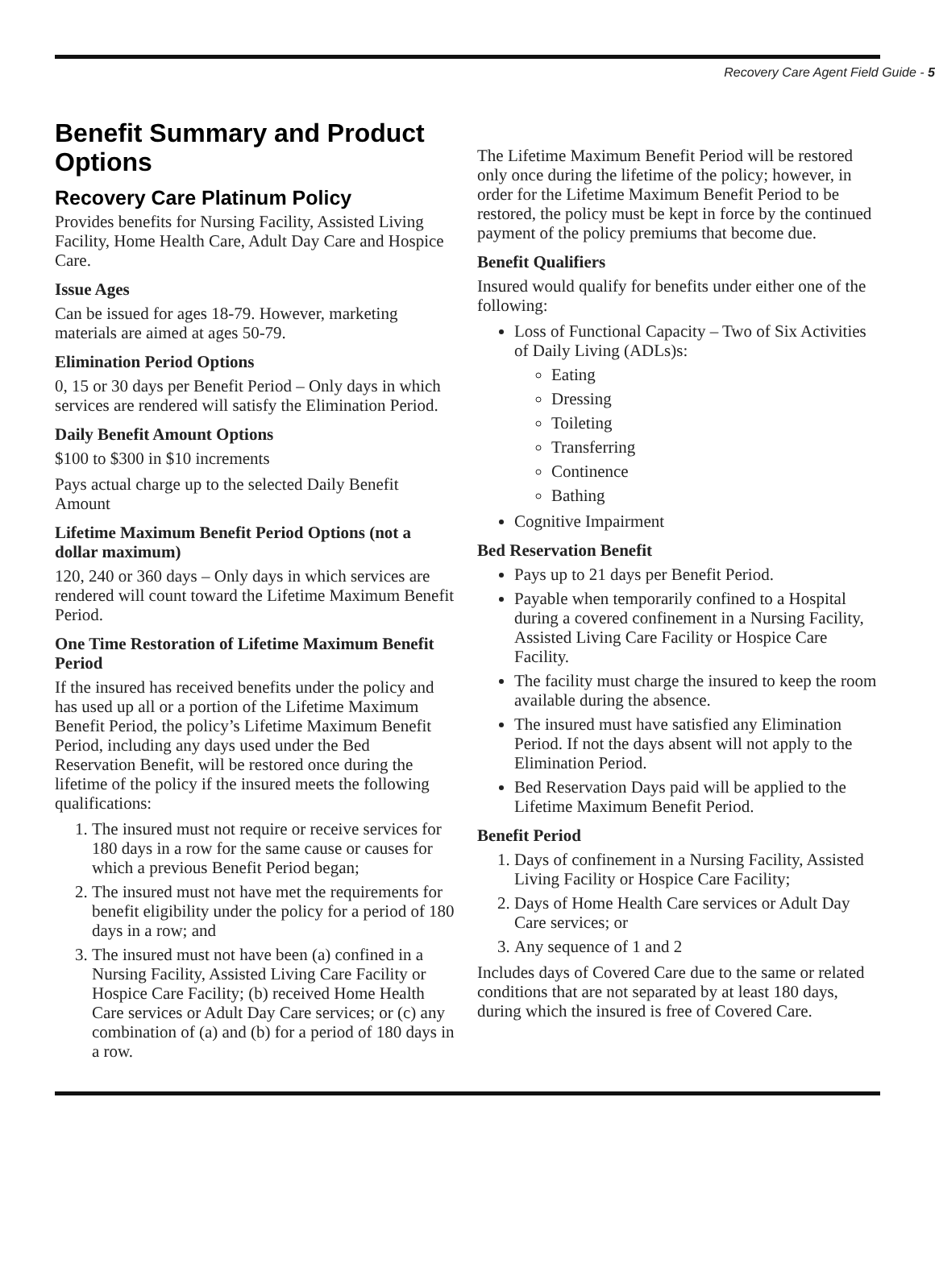Recovery Care Agent Field Guide - 5
Benefit Summary and Product Options
Recovery Care Platinum Policy
Provides benefits for Nursing Facility, Assisted Living Facility, Home Health Care, Adult Day Care and Hospice Care.
Issue Ages
Can be issued for ages 18-79. However, marketing materials are aimed at ages 50-79.
Elimination Period Options
0, 15 or 30 days per Benefit Period – Only days in which services are rendered will satisfy the Elimination Period.
Daily Benefit Amount Options
$100 to $300 in $10 increments
Pays actual charge up to the selected Daily Benefit Amount
Lifetime Maximum Benefit Period Options (not a dollar maximum)
120, 240 or 360 days – Only days in which services are rendered will count toward the Lifetime Maximum Benefit Period.
One Time Restoration of Lifetime Maximum Benefit Period
If the insured has received benefits under the policy and has used up all or a portion of the Lifetime Maximum Benefit Period, the policy’s Lifetime Maximum Benefit Period, including any days used under the Bed Reservation Benefit, will be restored once during the lifetime of the policy if the insured meets the following qualifications:
1. The insured must not require or receive services for 180 days in a row for the same cause or causes for which a previous Benefit Period began;
2. The insured must not have met the requirements for benefit eligibility under the policy for a period of 180 days in a row; and
3. The insured must not have been (a) confined in a Nursing Facility, Assisted Living Care Facility or Hospice Care Facility; (b) received Home Health Care services or Adult Day Care services; or (c) any combination of (a) and (b) for a period of 180 days in a row.
The Lifetime Maximum Benefit Period will be restored only once during the lifetime of the policy; however, in order for the Lifetime Maximum Benefit Period to be restored, the policy must be kept in force by the continued payment of the policy premiums that become due.
Benefit Qualifiers
Insured would qualify for benefits under either one of the following:
Loss of Functional Capacity – Two of Six Activities of Daily Living (ADLs)s:
Eating
Dressing
Toileting
Transferring
Continence
Bathing
Cognitive Impairment
Bed Reservation Benefit
Pays up to 21 days per Benefit Period.
Payable when temporarily confined to a Hospital during a covered confinement in a Nursing Facility, Assisted Living Care Facility or Hospice Care Facility.
The facility must charge the insured to keep the room available during the absence.
The insured must have satisfied any Elimination Period. If not the days absent will not apply to the Elimination Period.
Bed Reservation Days paid will be applied to the Lifetime Maximum Benefit Period.
Benefit Period
1. Days of confinement in a Nursing Facility, Assisted Living Facility or Hospice Care Facility;
2. Days of Home Health Care services or Adult Day Care services; or
3. Any sequence of 1 and 2
Includes days of Covered Care due to the same or related conditions that are not separated by at least 180 days, during which the insured is free of Covered Care.